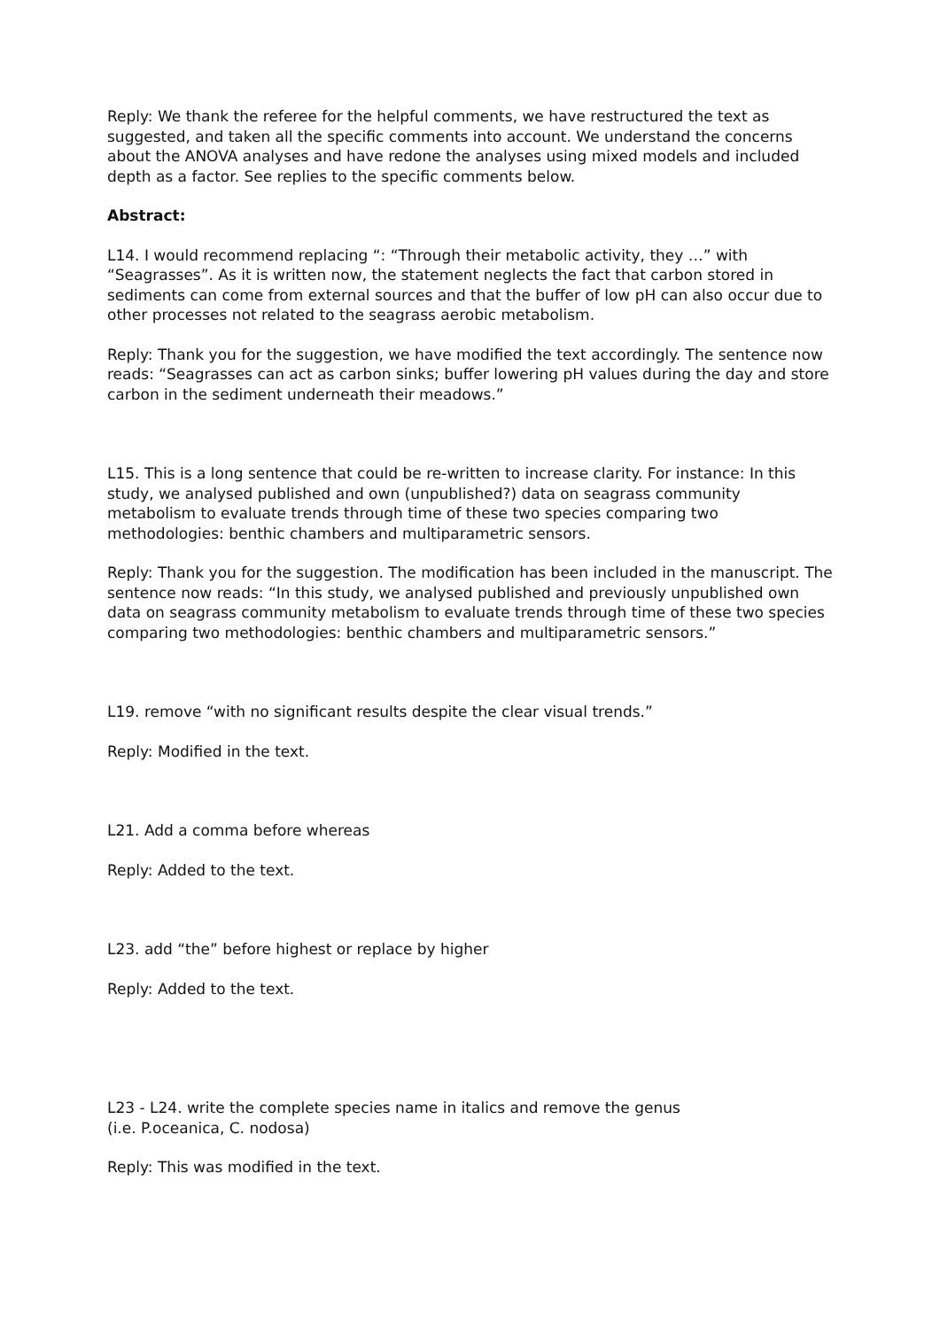Reply: We thank the referee for the helpful comments, we have restructured the text as suggested, and taken all the specific comments into account. We understand the concerns about the ANOVA analyses and have redone the analyses using mixed models and included depth as a factor. See replies to the specific comments below.
Abstract:
L14. I would recommend replacing “: “Through their metabolic activity, they …” with “Seagrasses”. As it is written now, the statement neglects the fact that carbon stored in sediments can come from external sources and that the buffer of low pH can also occur due to other processes not related to the seagrass aerobic metabolism.
Reply: Thank you for the suggestion, we have modified the text accordingly. The sentence now reads: “Seagrasses can act as carbon sinks; buffer lowering pH values during the day and store carbon in the sediment underneath their meadows.”
L15. This is a long sentence that could be re-written to increase clarity. For instance: In this study, we analysed published and own (unpublished?) data on seagrass community metabolism to evaluate trends through time of these two species comparing two methodologies: benthic chambers and multiparametric sensors.
Reply: Thank you for the suggestion. The modification has been included in the manuscript. The sentence now reads: “In this study, we analysed published and previously unpublished own data on seagrass community metabolism to evaluate trends through time of these two species comparing two methodologies: benthic chambers and multiparametric sensors.”
L19. remove “with no significant results despite the clear visual trends.”
Reply: Modified in the text.
L21. Add a comma before whereas
Reply: Added to the text.
L23. add “the” before highest or replace by higher
Reply: Added to the text.
L23 - L24. write the complete species name in italics and remove the genus
(i.e. P.oceanica, C. nodosa)
Reply: This was modified in the text.